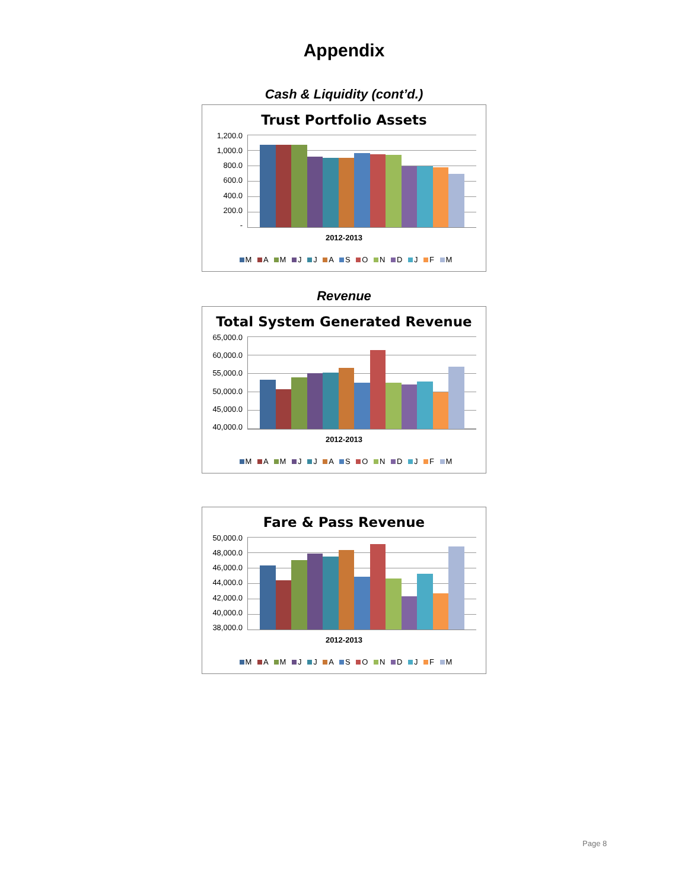Appendix
Cash & Liquidity (cont’d.)
Trust Portfolio Assets
1,200.0
1,000.0
800.0
600.0
400.0
200.0
-
2012-2013
M A M J J A S O N D J F M
Revenue
Total System Generated Revenue
65,000.0
60,000.0
55,000.0
50,000.0
45,000.0
40,000.0
2012-2013
M A M J J A S O N D J F M
Fare & Pass Revenue
50,000.0
48,000.0
46,000.0
44,000.0
42,000.0
40,000.0
38,000.0
2012-2013
M A M J J A S O N D J F M
Page 8